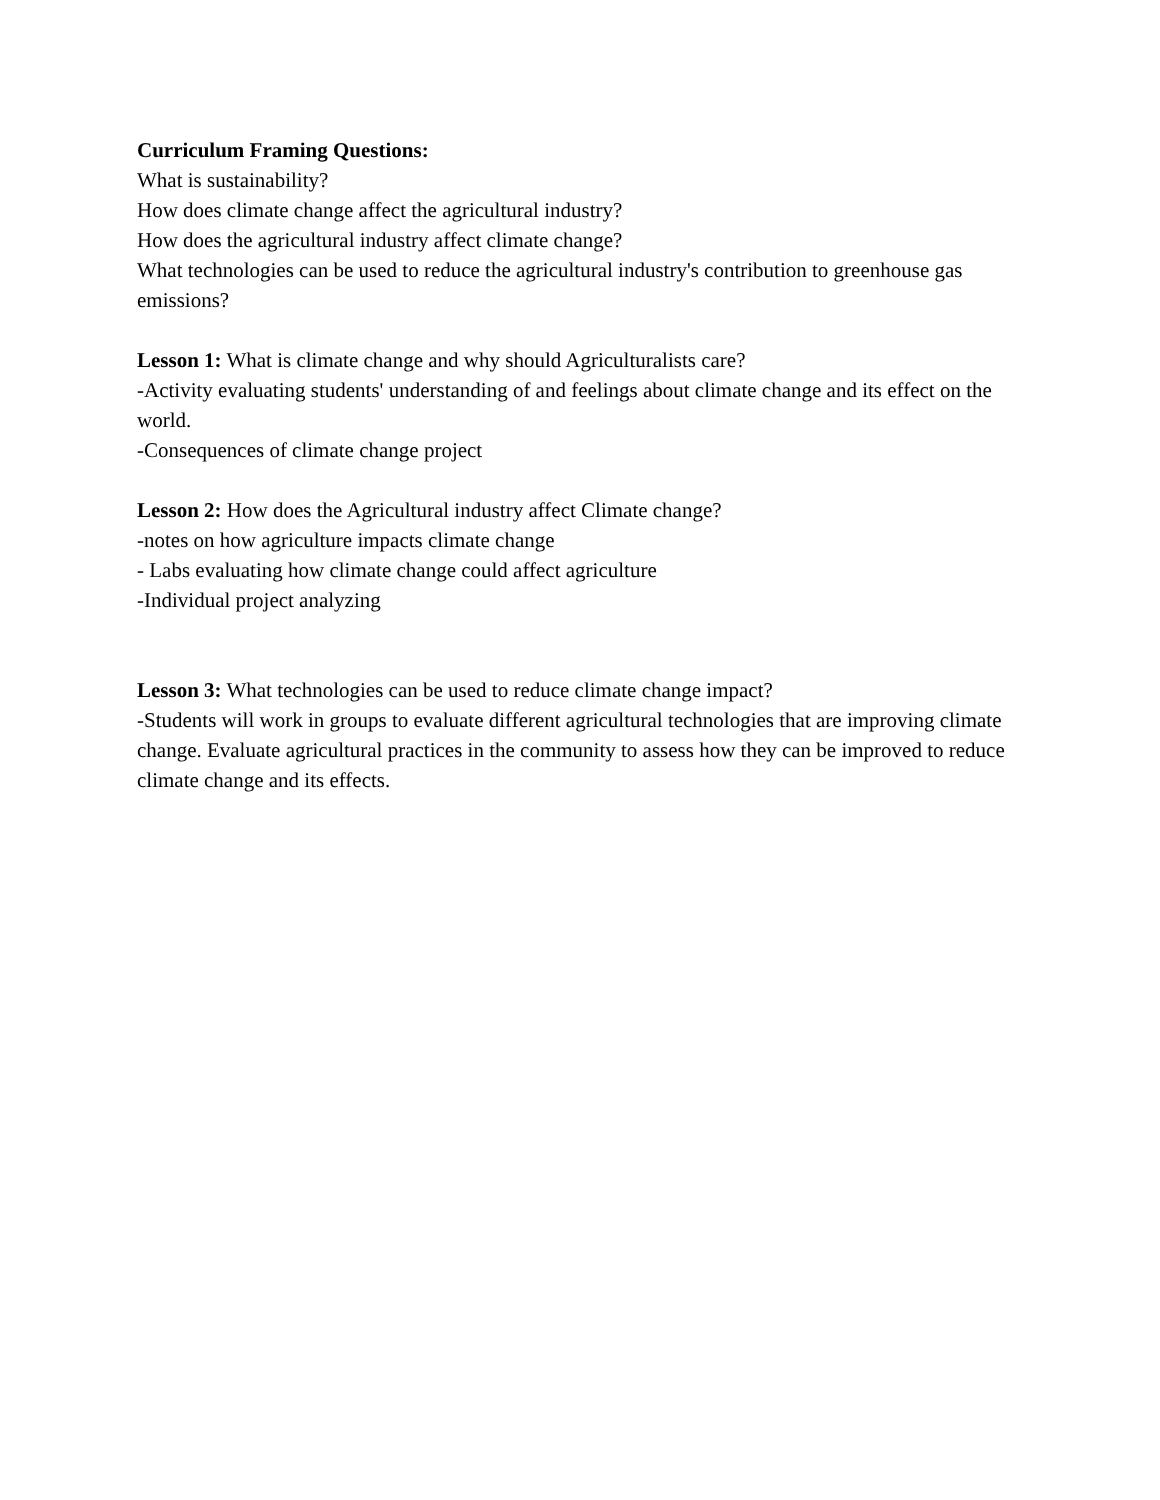Curriculum Framing Questions:
What is sustainability?
How does climate change affect the agricultural industry?
How does the agricultural industry affect climate change?
What technologies can be used to reduce the agricultural industry's contribution to greenhouse gas emissions?
Lesson 1: What is climate change and why should Agriculturalists care?
-Activity evaluating students' understanding of and feelings about climate change and its effect on the world.
-Consequences of climate change project
Lesson 2: How does the Agricultural industry affect Climate change?
-notes on how agriculture impacts climate change
- Labs evaluating how climate change could affect agriculture
-Individual project analyzing
Lesson 3: What technologies can be used to reduce climate change impact?
-Students will work in groups to evaluate different agricultural technologies that are improving climate change. Evaluate agricultural practices in the community to assess how they can be improved to reduce climate change and its effects.